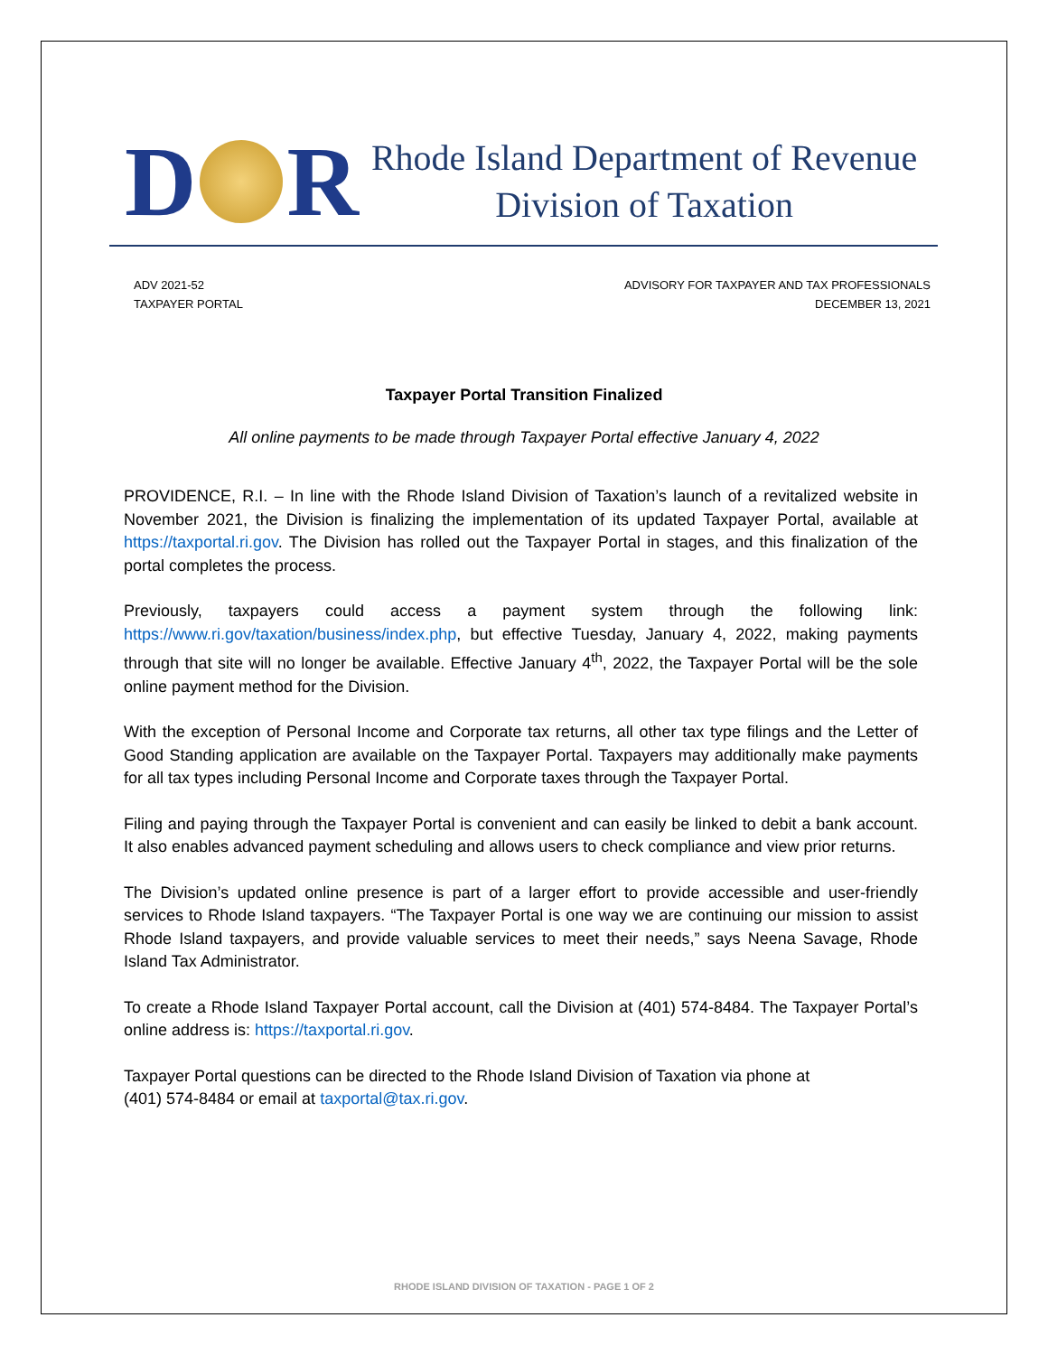D R
Rhode Island Department of Revenue
Division of Taxation
ADV 2021-52
TAXPAYER PORTAL
ADVISORY FOR TAXPAYER AND TAX PROFESSIONALS
DECEMBER 13, 2021
Taxpayer Portal Transition Finalized
All online payments to be made through Taxpayer Portal effective January 4, 2022
PROVIDENCE, R.I. – In line with the Rhode Island Division of Taxation’s launch of a revitalized website in November 2021, the Division is finalizing the implementation of its updated Taxpayer Portal, available at https://taxportal.ri.gov. The Division has rolled out the Taxpayer Portal in stages, and this finalization of the portal completes the process.
Previously, taxpayers could access a payment system through the following link: https://www.ri.gov/taxation/business/index.php, but effective Tuesday, January 4, 2022, making payments through that site will no longer be available. Effective January 4<sup>th</sup>, 2022, the Taxpayer Portal will be the sole online payment method for the Division.
With the exception of Personal Income and Corporate tax returns, all other tax type filings and the Letter of Good Standing application are available on the Taxpayer Portal. Taxpayers may additionally make payments for all tax types including Personal Income and Corporate taxes through the Taxpayer Portal.
Filing and paying through the Taxpayer Portal is convenient and can easily be linked to debit a bank account. It also enables advanced payment scheduling and allows users to check compliance and view prior returns.
The Division’s updated online presence is part of a larger effort to provide accessible and user-friendly services to Rhode Island taxpayers. “The Taxpayer Portal is one way we are continuing our mission to assist Rhode Island taxpayers, and provide valuable services to meet their needs,” says Neena Savage, Rhode Island Tax Administrator.
To create a Rhode Island Taxpayer Portal account, call the Division at (401) 574-8484. The Taxpayer Portal’s online address is: https://taxportal.ri.gov.
Taxpayer Portal questions can be directed to the Rhode Island Division of Taxation via phone at
(401) 574-8484 or email at taxportal@tax.ri.gov.
RHODE ISLAND DIVISION OF TAXATION - PAGE 1 OF 2